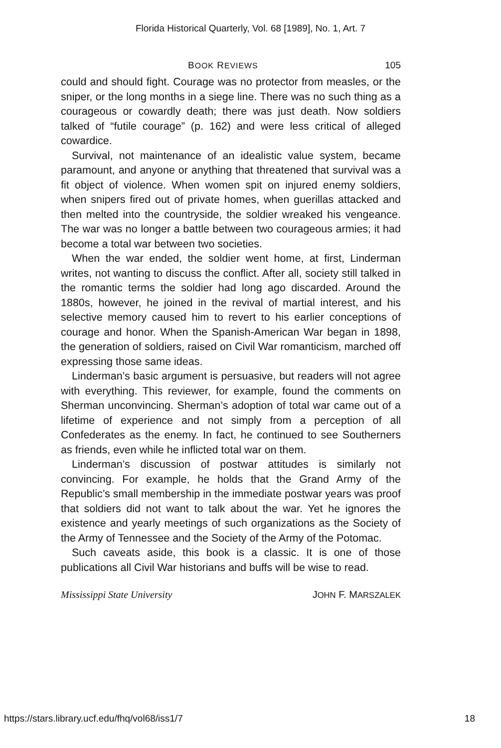Florida Historical Quarterly, Vol. 68 [1989], No. 1, Art. 7
BOOK REVIEWS 105
could and should fight. Courage was no protector from measles, or the sniper, or the long months in a siege line. There was no such thing as a courageous or cowardly death; there was just death. Now soldiers talked of “futile courage” (p. 162) and were less critical of alleged cowardice.
Survival, not maintenance of an idealistic value system, became paramount, and anyone or anything that threatened that survival was a fit object of violence. When women spit on injured enemy soldiers, when snipers fired out of private homes, when guerillas attacked and then melted into the countryside, the soldier wreaked his vengeance. The war was no longer a battle between two courageous armies; it had become a total war between two societies.
When the war ended, the soldier went home, at first, Linderman writes, not wanting to discuss the conflict. After all, society still talked in the romantic terms the soldier had long ago discarded. Around the 1880s, however, he joined in the revival of martial interest, and his selective memory caused him to revert to his earlier conceptions of courage and honor. When the Spanish-American War began in 1898, the generation of soldiers, raised on Civil War romanticism, marched off expressing those same ideas.
Linderman’s basic argument is persuasive, but readers will not agree with everything. This reviewer, for example, found the comments on Sherman unconvincing. Sherman’s adoption of total war came out of a lifetime of experience and not simply from a perception of all Confederates as the enemy. In fact, he continued to see Southerners as friends, even while he inflicted total war on them.
Linderman’s discussion of postwar attitudes is similarly not convincing. For example, he holds that the Grand Army of the Republic’s small membership in the immediate postwar years was proof that soldiers did not want to talk about the war. Yet he ignores the existence and yearly meetings of such organizations as the Society of the Army of Tennessee and the Society of the Army of the Potomac.
Such caveats aside, this book is a classic. It is one of those publications all Civil War historians and buffs will be wise to read.
Mississippi State University JOHN F. MARSZALEK
https://stars.library.ucf.edu/fhq/vol68/iss1/7 18